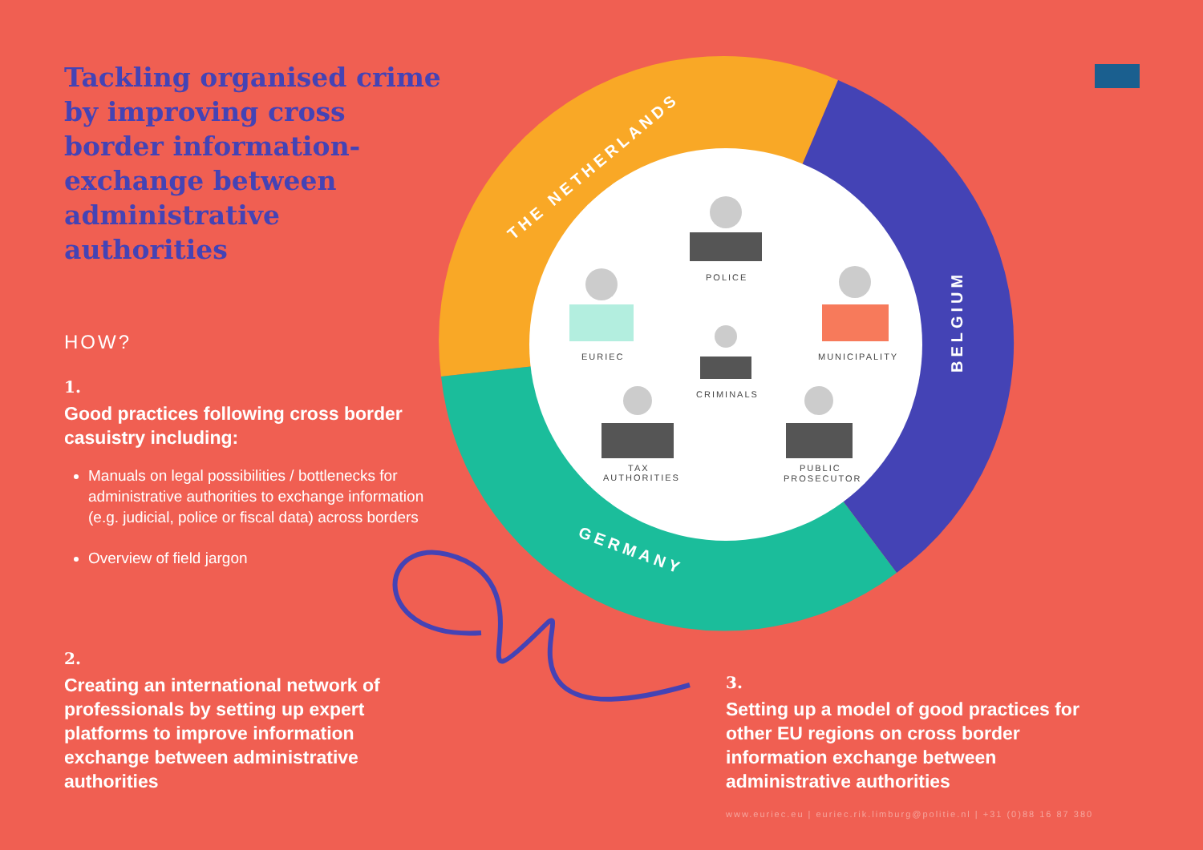THE NETHERLANDS
BELGIUM
GERMANY
POLICE
EURIEC
MUNICIPALITY
CRIMINALS
TAX
AUTHORITIES
PUBLIC
PROSECUTOR
Tackling organised crime by improving cross border information-exchange between administrative authorities
HOW?
1.
Good practices following cross border casuistry including:
Manuals on legal possibilities / bottlenecks for administrative authorities to exchange information (e.g. judicial, police or fiscal data) across borders
Overview of field jargon
2.
Creating an international network of professionals by setting up expert platforms to improve information exchange between administrative authorities
3.
Setting up a model of good practices for other EU regions on cross border information exchange between administrative authorities
www.euriec.eu | euriec.rik.limburg@politie.nl | +31 (0)88 16 87 380